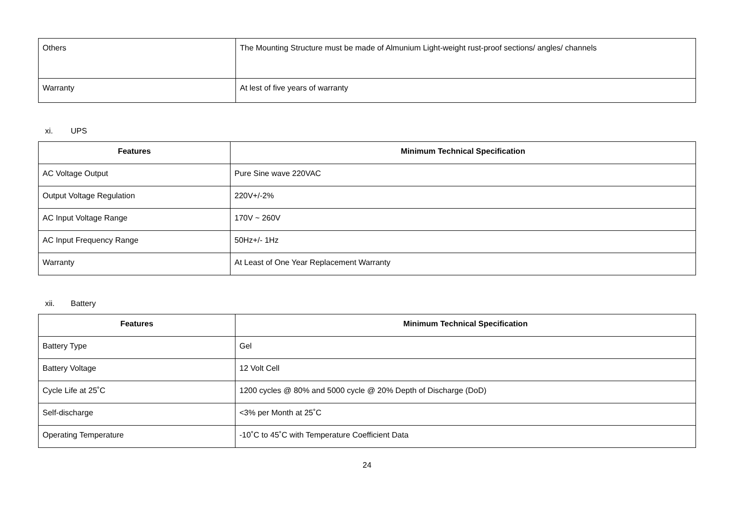| Others | The Mounting Structure must be made of Almunium Light-weight rust-proof sections/ angles/ channels |
| Warranty | At lest of five years of warranty |
xi. UPS
| Features | Minimum Technical Specification |
| --- | --- |
| AC Voltage Output | Pure Sine wave 220VAC |
| Output Voltage Regulation | 220V+/-2% |
| AC Input Voltage Range | 170V ~ 260V |
| AC Input Frequency Range | 50Hz+/- 1Hz |
| Warranty | At Least of One Year Replacement Warranty |
xii. Battery
| Features | Minimum Technical Specification |
| --- | --- |
| Battery Type | Gel |
| Battery Voltage | 12 Volt Cell |
| Cycle Life at 25˚C | 1200 cycles @ 80% and 5000 cycle @ 20% Depth of Discharge (DoD) |
| Self-discharge | <3% per Month at 25˚C |
| Operating Temperature | -10˚C to 45˚C with Temperature Coefficient Data |
24